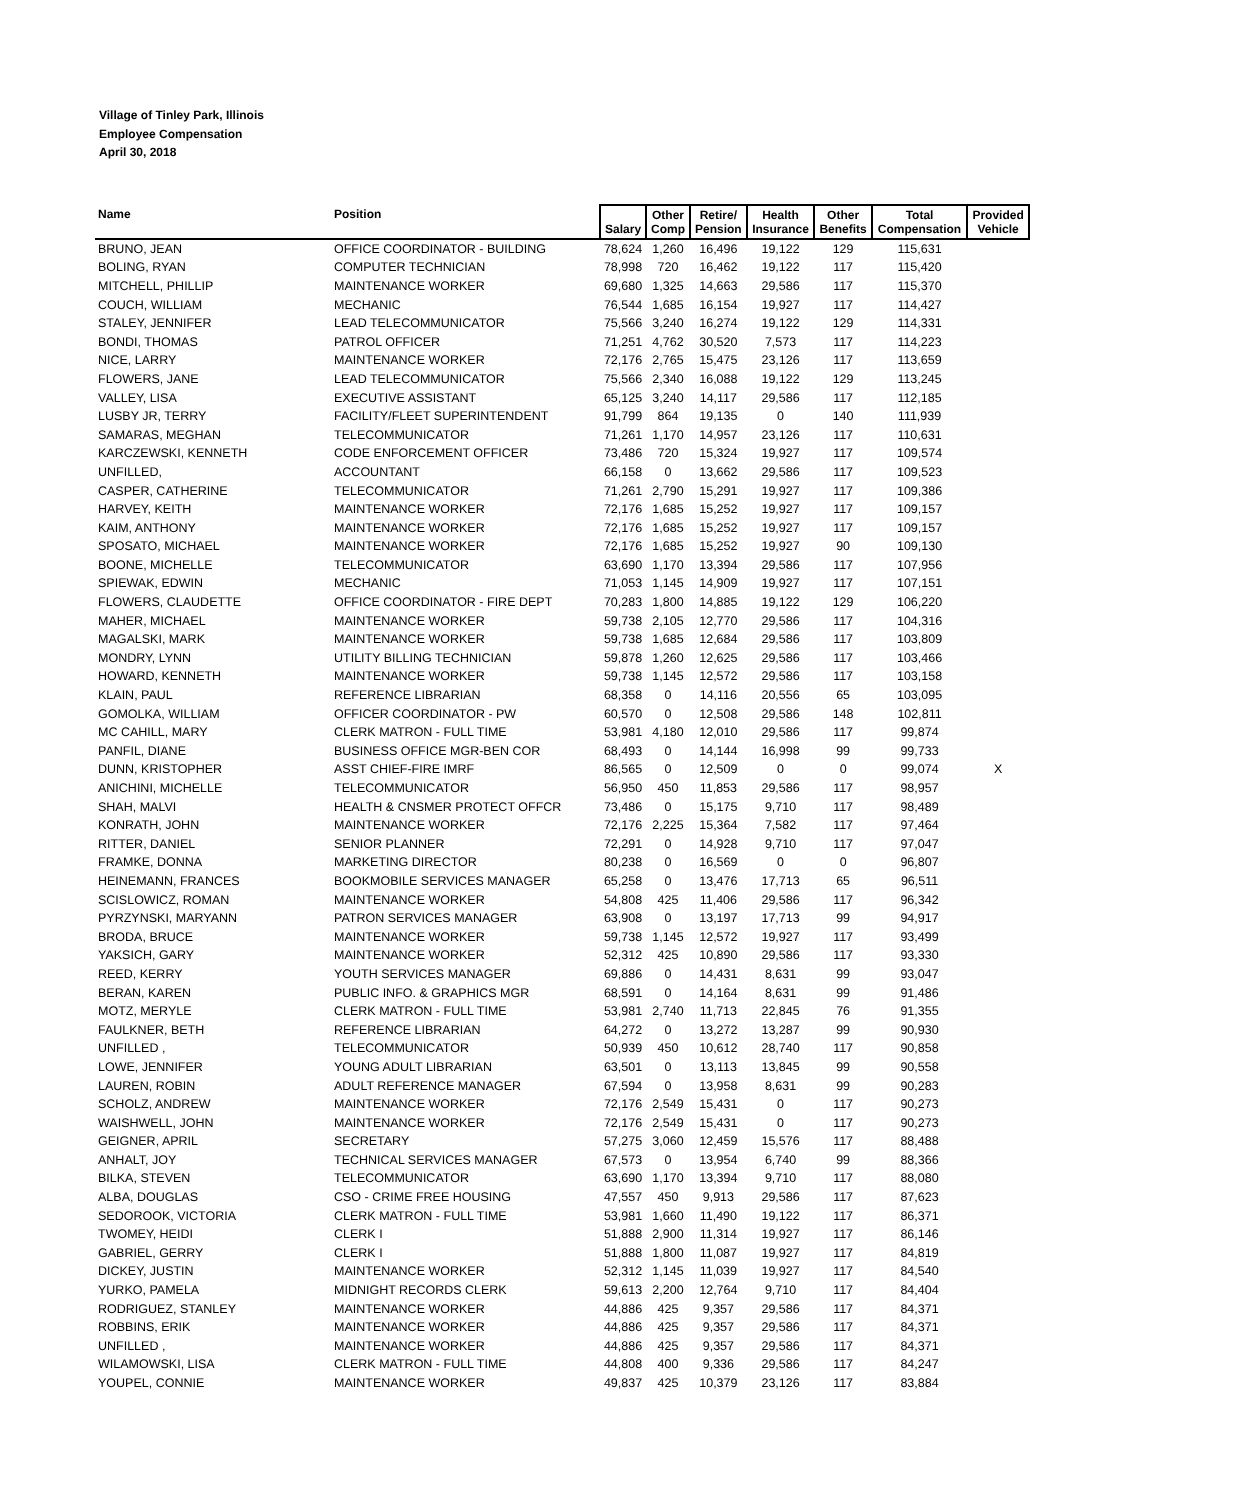Village of Tinley Park, Illinois
Employee Compensation
April 30, 2018
| Name | Position | Salary | Other Comp | Retire/ Pension | Health Insurance | Other Benefits | Total Compensation | Provided Vehicle |
| --- | --- | --- | --- | --- | --- | --- | --- | --- |
| BRUNO, JEAN | OFFICE COORDINATOR - BUILDING | 78,624 | 1,260 | 16,496 | 19,122 | 129 | 115,631 | |
| BOLING, RYAN | COMPUTER TECHNICIAN | 78,998 | 720 | 16,462 | 19,122 | 117 | 115,420 | |
| MITCHELL, PHILLIP | MAINTENANCE WORKER | 69,680 | 1,325 | 14,663 | 29,586 | 117 | 115,370 | |
| COUCH, WILLIAM | MECHANIC | 76,544 | 1,685 | 16,154 | 19,927 | 117 | 114,427 | |
| STALEY, JENNIFER | LEAD TELECOMMUNICATOR | 75,566 | 3,240 | 16,274 | 19,122 | 129 | 114,331 | |
| BONDI, THOMAS | PATROL OFFICER | 71,251 | 4,762 | 30,520 | 7,573 | 117 | 114,223 | |
| NICE, LARRY | MAINTENANCE WORKER | 72,176 | 2,765 | 15,475 | 23,126 | 117 | 113,659 | |
| FLOWERS, JANE | LEAD TELECOMMUNICATOR | 75,566 | 2,340 | 16,088 | 19,122 | 129 | 113,245 | |
| VALLEY, LISA | EXECUTIVE ASSISTANT | 65,125 | 3,240 | 14,117 | 29,586 | 117 | 112,185 | |
| LUSBY JR, TERRY | FACILITY/FLEET SUPERINTENDENT | 91,799 | 864 | 19,135 | 0 | 140 | 111,939 | |
| SAMARAS, MEGHAN | TELECOMMUNICATOR | 71,261 | 1,170 | 14,957 | 23,126 | 117 | 110,631 | |
| KARCZEWSKI, KENNETH | CODE ENFORCEMENT OFFICER | 73,486 | 720 | 15,324 | 19,927 | 117 | 109,574 | |
| UNFILLED, | ACCOUNTANT | 66,158 | 0 | 13,662 | 29,586 | 117 | 109,523 | |
| CASPER, CATHERINE | TELECOMMUNICATOR | 71,261 | 2,790 | 15,291 | 19,927 | 117 | 109,386 | |
| HARVEY, KEITH | MAINTENANCE WORKER | 72,176 | 1,685 | 15,252 | 19,927 | 117 | 109,157 | |
| KAIM, ANTHONY | MAINTENANCE WORKER | 72,176 | 1,685 | 15,252 | 19,927 | 117 | 109,157 | |
| SPOSATO, MICHAEL | MAINTENANCE WORKER | 72,176 | 1,685 | 15,252 | 19,927 | 90 | 109,130 | |
| BOONE, MICHELLE | TELECOMMUNICATOR | 63,690 | 1,170 | 13,394 | 29,586 | 117 | 107,956 | |
| SPIEWAK, EDWIN | MECHANIC | 71,053 | 1,145 | 14,909 | 19,927 | 117 | 107,151 | |
| FLOWERS, CLAUDETTE | OFFICE COORDINATOR - FIRE DEPT | 70,283 | 1,800 | 14,885 | 19,122 | 129 | 106,220 | |
| MAHER, MICHAEL | MAINTENANCE WORKER | 59,738 | 2,105 | 12,770 | 29,586 | 117 | 104,316 | |
| MAGALSKI, MARK | MAINTENANCE WORKER | 59,738 | 1,685 | 12,684 | 29,586 | 117 | 103,809 | |
| MONDRY, LYNN | UTILITY BILLING TECHNICIAN | 59,878 | 1,260 | 12,625 | 29,586 | 117 | 103,466 | |
| HOWARD, KENNETH | MAINTENANCE WORKER | 59,738 | 1,145 | 12,572 | 29,586 | 117 | 103,158 | |
| KLAIN, PAUL | REFERENCE LIBRARIAN | 68,358 | 0 | 14,116 | 20,556 | 65 | 103,095 | |
| GOMOLKA, WILLIAM | OFFICER COORDINATOR - PW | 60,570 | 0 | 12,508 | 29,586 | 148 | 102,811 | |
| MC CAHILL, MARY | CLERK MATRON - FULL TIME | 53,981 | 4,180 | 12,010 | 29,586 | 117 | 99,874 | |
| PANFIL, DIANE | BUSINESS OFFICE MGR-BEN COR | 68,493 | 0 | 14,144 | 16,998 | 99 | 99,733 | |
| DUNN, KRISTOPHER | ASST CHIEF-FIRE IMRF | 86,565 | 0 | 12,509 | 0 | 0 | 99,074 | X |
| ANICHINI, MICHELLE | TELECOMMUNICATOR | 56,950 | 450 | 11,853 | 29,586 | 117 | 98,957 | |
| SHAH, MALVI | HEALTH & CNSMER PROTECT OFFCR | 73,486 | 0 | 15,175 | 9,710 | 117 | 98,489 | |
| KONRATH, JOHN | MAINTENANCE WORKER | 72,176 | 2,225 | 15,364 | 7,582 | 117 | 97,464 | |
| RITTER, DANIEL | SENIOR PLANNER | 72,291 | 0 | 14,928 | 9,710 | 117 | 97,047 | |
| FRAMKE, DONNA | MARKETING DIRECTOR | 80,238 | 0 | 16,569 | 0 | 0 | 96,807 | |
| HEINEMANN, FRANCES | BOOKMOBILE SERVICES MANAGER | 65,258 | 0 | 13,476 | 17,713 | 65 | 96,511 | |
| SCISLOWICZ, ROMAN | MAINTENANCE WORKER | 54,808 | 425 | 11,406 | 29,586 | 117 | 96,342 | |
| PYRZYNSKI, MARYANN | PATRON SERVICES MANAGER | 63,908 | 0 | 13,197 | 17,713 | 99 | 94,917 | |
| BRODA, BRUCE | MAINTENANCE WORKER | 59,738 | 1,145 | 12,572 | 19,927 | 117 | 93,499 | |
| YAKSICH, GARY | MAINTENANCE WORKER | 52,312 | 425 | 10,890 | 29,586 | 117 | 93,330 | |
| REED, KERRY | YOUTH SERVICES MANAGER | 69,886 | 0 | 14,431 | 8,631 | 99 | 93,047 | |
| BERAN, KAREN | PUBLIC INFO. & GRAPHICS MGR | 68,591 | 0 | 14,164 | 8,631 | 99 | 91,486 | |
| MOTZ, MERYLE | CLERK MATRON - FULL TIME | 53,981 | 2,740 | 11,713 | 22,845 | 76 | 91,355 | |
| FAULKNER, BETH | REFERENCE LIBRARIAN | 64,272 | 0 | 13,272 | 13,287 | 99 | 90,930 | |
| UNFILLED , | TELECOMMUNICATOR | 50,939 | 450 | 10,612 | 28,740 | 117 | 90,858 | |
| LOWE, JENNIFER | YOUNG ADULT LIBRARIAN | 63,501 | 0 | 13,113 | 13,845 | 99 | 90,558 | |
| LAUREN, ROBIN | ADULT REFERENCE MANAGER | 67,594 | 0 | 13,958 | 8,631 | 99 | 90,283 | |
| SCHOLZ, ANDREW | MAINTENANCE WORKER | 72,176 | 2,549 | 15,431 | 0 | 117 | 90,273 | |
| WAISHWELL, JOHN | MAINTENANCE WORKER | 72,176 | 2,549 | 15,431 | 0 | 117 | 90,273 | |
| GEIGNER, APRIL | SECRETARY | 57,275 | 3,060 | 12,459 | 15,576 | 117 | 88,488 | |
| ANHALT, JOY | TECHNICAL SERVICES MANAGER | 67,573 | 0 | 13,954 | 6,740 | 99 | 88,366 | |
| BILKA, STEVEN | TELECOMMUNICATOR | 63,690 | 1,170 | 13,394 | 9,710 | 117 | 88,080 | |
| ALBA, DOUGLAS | CSO - CRIME FREE HOUSING | 47,557 | 450 | 9,913 | 29,586 | 117 | 87,623 | |
| SEDOROOK, VICTORIA | CLERK MATRON - FULL TIME | 53,981 | 1,660 | 11,490 | 19,122 | 117 | 86,371 | |
| TWOMEY, HEIDI | CLERK I | 51,888 | 2,900 | 11,314 | 19,927 | 117 | 86,146 | |
| GABRIEL, GERRY | CLERK I | 51,888 | 1,800 | 11,087 | 19,927 | 117 | 84,819 | |
| DICKEY, JUSTIN | MAINTENANCE WORKER | 52,312 | 1,145 | 11,039 | 19,927 | 117 | 84,540 | |
| YURKO, PAMELA | MIDNIGHT RECORDS CLERK | 59,613 | 2,200 | 12,764 | 9,710 | 117 | 84,404 | |
| RODRIGUEZ, STANLEY | MAINTENANCE WORKER | 44,886 | 425 | 9,357 | 29,586 | 117 | 84,371 | |
| ROBBINS, ERIK | MAINTENANCE WORKER | 44,886 | 425 | 9,357 | 29,586 | 117 | 84,371 | |
| UNFILLED , | MAINTENANCE WORKER | 44,886 | 425 | 9,357 | 29,586 | 117 | 84,371 | |
| WILAMOWSKI, LISA | CLERK MATRON - FULL TIME | 44,808 | 400 | 9,336 | 29,586 | 117 | 84,247 | |
| YOUPEL, CONNIE | MAINTENANCE WORKER | 49,837 | 425 | 10,379 | 23,126 | 117 | 83,884 | |